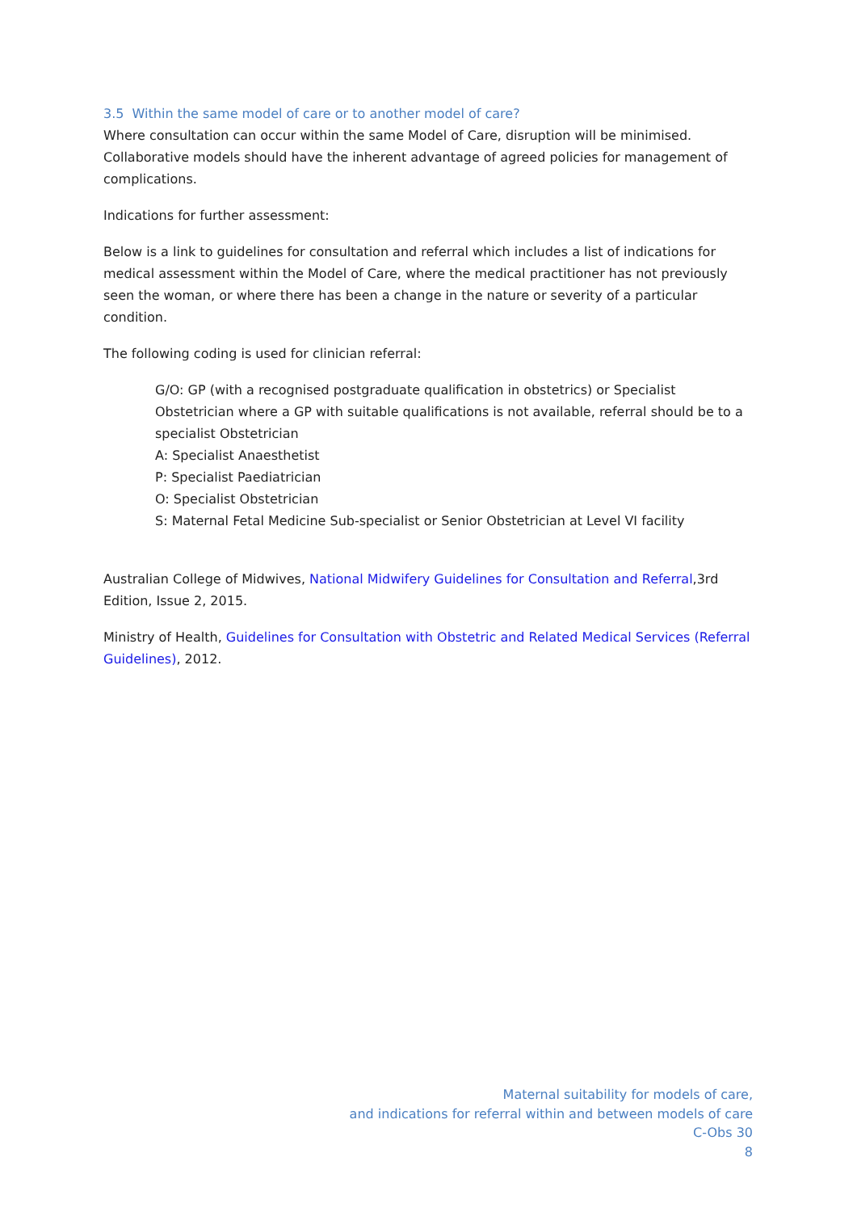3.5 Within the same model of care or to another model of care?
Where consultation can occur within the same Model of Care, disruption will be minimised. Collaborative models should have the inherent advantage of agreed policies for management of complications.
Indications for further assessment:
Below is a link to guidelines for consultation and referral which includes a list of indications for medical assessment within the Model of Care, where the medical practitioner has not previously seen the woman, or where there has been a change in the nature or severity of a particular condition.
The following coding is used for clinician referral:
G/O: GP (with a recognised postgraduate qualification in obstetrics) or Specialist Obstetrician where a GP with suitable qualifications is not available, referral should be to a specialist Obstetrician
A: Specialist Anaesthetist
P: Specialist Paediatrician
O: Specialist Obstetrician
S: Maternal Fetal Medicine Sub-specialist or Senior Obstetrician at Level VI facility
Australian College of Midwives, National Midwifery Guidelines for Consultation and Referral,3rd Edition, Issue 2, 2015.
Ministry of Health, Guidelines for Consultation with Obstetric and Related Medical Services (Referral Guidelines), 2012.
Maternal suitability for models of care,
and indications for referral within and between models of care
C-Obs 30
8